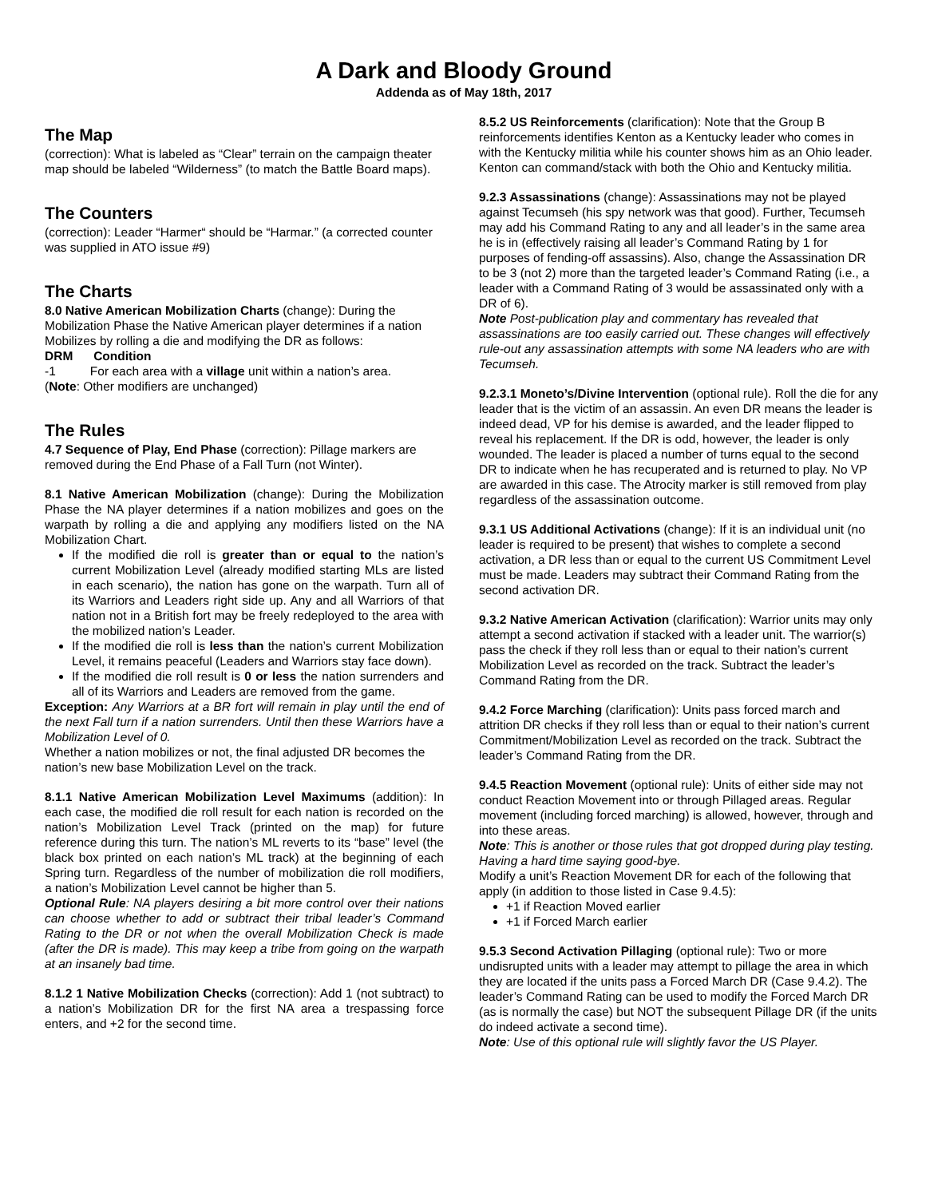A Dark and Bloody Ground
Addenda as of May 18th, 2017
The Map
(correction): What is labeled as “Clear” terrain on the campaign theater map should be labeled “Wilderness” (to match the Battle Board maps).
The Counters
(correction): Leader “Harmer“ should be “Harmar.” (a corrected counter was supplied in ATO issue #9)
The Charts
8.0 Native American Mobilization Charts (change): During the Mobilization Phase the Native American player determines if a nation Mobilizes by rolling a die and modifying the DR as follows:
DRM Condition
-1 For each area with a village unit within a nation’s area.
(Note: Other modifiers are unchanged)
The Rules
4.7 Sequence of Play, End Phase (correction): Pillage markers are removed during the End Phase of a Fall Turn (not Winter).
8.1 Native American Mobilization (change): During the Mobilization Phase the NA player determines if a nation mobilizes and goes on the warpath by rolling a die and applying any modifiers listed on the NA Mobilization Chart.
If the modified die roll is greater than or equal to the nation’s current Mobilization Level (already modified starting MLs are listed in each scenario), the nation has gone on the warpath. Turn all of its Warriors and Leaders right side up. Any and all Warriors of that nation not in a British fort may be freely redeployed to the area with the mobilized nation’s Leader.
If the modified die roll is less than the nation’s current Mobilization Level, it remains peaceful (Leaders and Warriors stay face down).
If the modified die roll result is 0 or less the nation surrenders and all of its Warriors and Leaders are removed from the game.
Exception: Any Warriors at a BR fort will remain in play until the end of the next Fall turn if a nation surrenders. Until then these Warriors have a Mobilization Level of 0.
Whether a nation mobilizes or not, the final adjusted DR becomes the nation’s new base Mobilization Level on the track.
8.1.1 Native American Mobilization Level Maximums (addition): In each case, the modified die roll result for each nation is recorded on the nation’s Mobilization Level Track (printed on the map) for future reference during this turn. The nation’s ML reverts to its “base” level (the black box printed on each nation’s ML track) at the beginning of each Spring turn. Regardless of the number of mobilization die roll modifiers, a nation’s Mobilization Level cannot be higher than 5.
Optional Rule: NA players desiring a bit more control over their nations can choose whether to add or subtract their tribal leader’s Command Rating to the DR or not when the overall Mobilization Check is made (after the DR is made). This may keep a tribe from going on the warpath at an insanely bad time.
8.1.2 1 Native Mobilization Checks (correction): Add 1 (not subtract) to a nation’s Mobilization DR for the first NA area a trespassing force enters, and +2 for the second time.
8.5.2 US Reinforcements (clarification): Note that the Group B reinforcements identifies Kenton as a Kentucky leader who comes in with the Kentucky militia while his counter shows him as an Ohio leader. Kenton can command/stack with both the Ohio and Kentucky militia.
9.2.3 Assassinations (change): Assassinations may not be played against Tecumseh (his spy network was that good). Further, Tecumseh may add his Command Rating to any and all leader’s in the same area he is in (effectively raising all leader’s Command Rating by 1 for purposes of fending-off assassins). Also, change the Assassination DR to be 3 (not 2) more than the targeted leader’s Command Rating (i.e., a leader with a Command Rating of 3 would be assassinated only with a DR of 6).
Note Post-publication play and commentary has revealed that assassinations are too easily carried out. These changes will effectively rule-out any assassination attempts with some NA leaders who are with Tecumseh.
9.2.3.1 Moneto’s/Divine Intervention (optional rule). Roll the die for any leader that is the victim of an assassin. An even DR means the leader is indeed dead, VP for his demise is awarded, and the leader flipped to reveal his replacement. If the DR is odd, however, the leader is only wounded. The leader is placed a number of turns equal to the second DR to indicate when he has recuperated and is returned to play. No VP are awarded in this case. The Atrocity marker is still removed from play regardless of the assassination outcome.
9.3.1 US Additional Activations (change): If it is an individual unit (no leader is required to be present) that wishes to complete a second activation, a DR less than or equal to the current US Commitment Level must be made. Leaders may subtract their Command Rating from the second activation DR.
9.3.2 Native American Activation (clarification): Warrior units may only attempt a second activation if stacked with a leader unit. The warrior(s) pass the check if they roll less than or equal to their nation’s current Mobilization Level as recorded on the track. Subtract the leader’s Command Rating from the DR.
9.4.2 Force Marching (clarification): Units pass forced march and attrition DR checks if they roll less than or equal to their nation’s current Commitment/Mobilization Level as recorded on the track. Subtract the leader’s Command Rating from the DR.
9.4.5 Reaction Movement (optional rule): Units of either side may not conduct Reaction Movement into or through Pillaged areas. Regular movement (including forced marching) is allowed, however, through and into these areas.
Note: This is another or those rules that got dropped during play testing. Having a hard time saying good-bye.
Modify a unit’s Reaction Movement DR for each of the following that apply (in addition to those listed in Case 9.4.5):
+1 if Reaction Moved earlier
+1 if Forced March earlier
9.5.3 Second Activation Pillaging (optional rule): Two or more undisrupted units with a leader may attempt to pillage the area in which they are located if the units pass a Forced March DR (Case 9.4.2). The leader’s Command Rating can be used to modify the Forced March DR (as is normally the case) but NOT the subsequent Pillage DR (if the units do indeed activate a second time).
Note: Use of this optional rule will slightly favor the US Player.